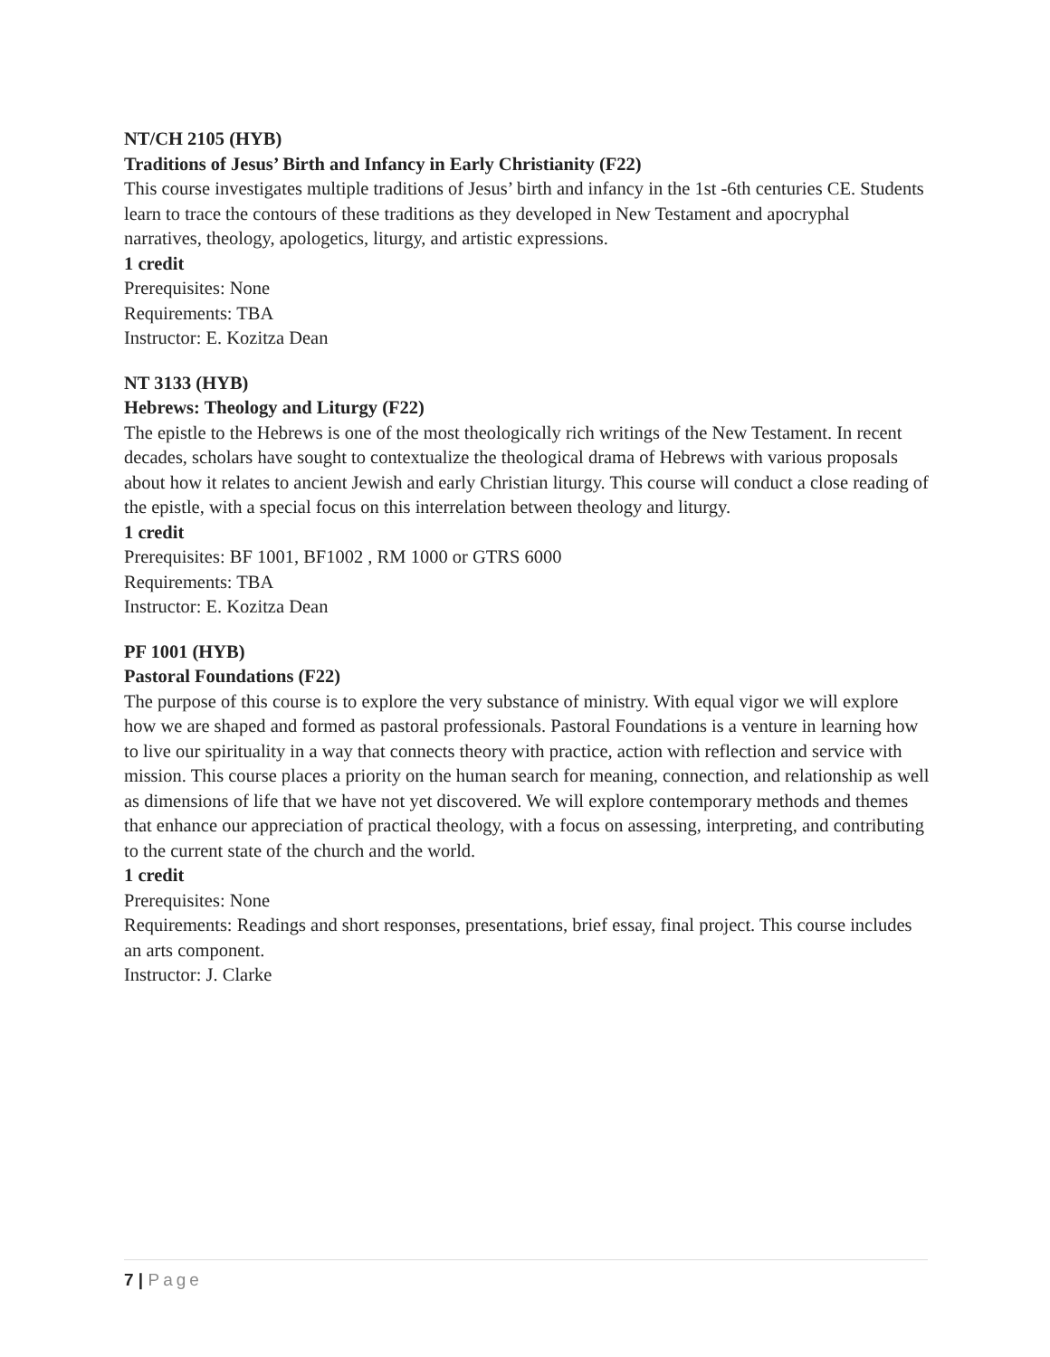NT/CH 2105 (HYB)
Traditions of Jesus’ Birth and Infancy in Early Christianity (F22)
This course investigates multiple traditions of Jesus’ birth and infancy in the 1st -6th centuries CE. Students learn to trace the contours of these traditions as they developed in New Testament and apocryphal narratives, theology, apologetics, liturgy, and artistic expressions.
1 credit
Prerequisites: None
Requirements: TBA
Instructor: E. Kozitza Dean
NT 3133 (HYB)
Hebrews: Theology and Liturgy (F22)
The epistle to the Hebrews is one of the most theologically rich writings of the New Testament. In recent decades, scholars have sought to contextualize the theological drama of Hebrews with various proposals about how it relates to ancient Jewish and early Christian liturgy. This course will conduct a close reading of the epistle, with a special focus on this interrelation between theology and liturgy.
1 credit
Prerequisites: BF 1001, BF1002 , RM 1000 or GTRS 6000
Requirements: TBA
Instructor: E. Kozitza Dean
PF 1001 (HYB)
Pastoral Foundations (F22)
The purpose of this course is to explore the very substance of ministry. With equal vigor we will explore how we are shaped and formed as pastoral professionals. Pastoral Foundations is a venture in learning how to live our spirituality in a way that connects theory with practice, action with reflection and service with mission. This course places a priority on the human search for meaning, connection, and relationship as well as dimensions of life that we have not yet discovered. We will explore contemporary methods and themes that enhance our appreciation of practical theology, with a focus on assessing, interpreting, and contributing to the current state of the church and the world.
1 credit
Prerequisites: None
Requirements: Readings and short responses, presentations, brief essay, final project. This course includes an arts component.
Instructor: J. Clarke
7 | Page